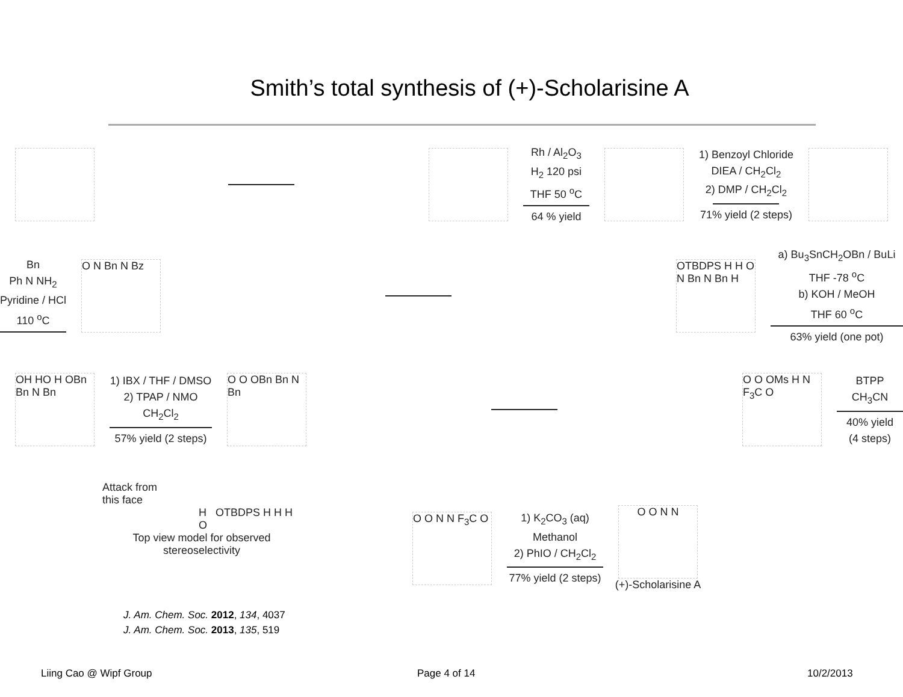Smith’s total synthesis of (+)-Scholarisine A
Rh / Al<sub>2</sub>O<sub>3</sub>
H<sub>2</sub> 120 psi
THF 50 <sup>o</sup>C
64 % yield
1) Benzoyl Chloride
DIEA / CH<sub>2</sub>Cl<sub>2</sub>
2) DMP / CH<sub>2</sub>Cl<sub>2</sub>
71% yield (2 steps)
Bn
Ph N NH<sub>2</sub>
Pyridine / HCl
110 <sup>o</sup>C
O N Bn N Bz
OTBDPS H H O N Bn N Bn H
a) Bu<sub>3</sub>SnCH<sub>2</sub>OBn / BuLi
THF -78 <sup>o</sup>C
b) KOH / MeOH
THF 60 <sup>o</sup>C
63% yield (one pot)
OH HO H OBn Bn N Bn
1) IBX / THF / DMSO
2) TPAP / NMO
CH<sub>2</sub>Cl<sub>2</sub>
57% yield (2 steps)
O O OBn Bn N Bn
O O OMs H N F<sub>3</sub>C O
BTPP
CH<sub>3</sub>CN
40% yield
(4 steps)
Attack from
this face
H OTBDPS H H H O
Top view model for observed
stereoselectivity
O O N N F<sub>3</sub>C O
1) K<sub>2</sub>CO<sub>3</sub> (aq)
Methanol
2) PhIO / CH<sub>2</sub>Cl<sub>2</sub>
77% yield (2 steps)
O O N N
(+)-Scholarisine A
J. Am. Chem. Soc. 2012, 134, 4037
J. Am. Chem. Soc. 2013, 135, 519
Liing Cao @ Wipf Group Page 4 of 14 10/2/2013